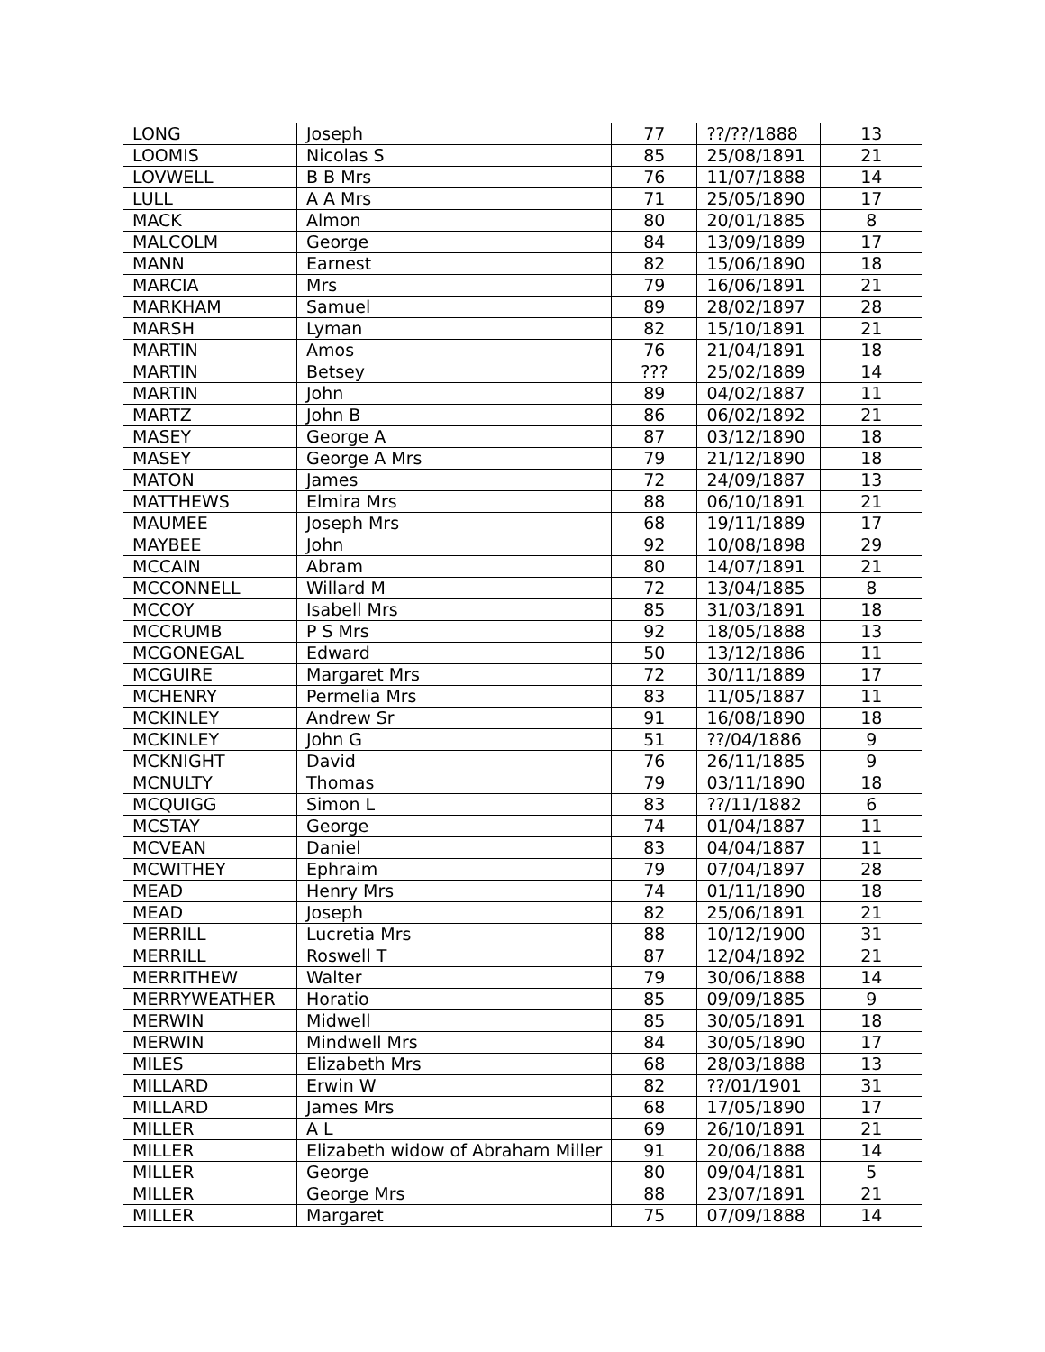| LONG | Joseph | 77 | ??/??/1888 | 13 |
| LOOMIS | Nicolas S | 85 | 25/08/1891 | 21 |
| LOVWELL | B B Mrs | 76 | 11/07/1888 | 14 |
| LULL | A A Mrs | 71 | 25/05/1890 | 17 |
| MACK | Almon | 80 | 20/01/1885 | 8 |
| MALCOLM | George | 84 | 13/09/1889 | 17 |
| MANN | Earnest | 82 | 15/06/1890 | 18 |
| MARCIA | Mrs | 79 | 16/06/1891 | 21 |
| MARKHAM | Samuel | 89 | 28/02/1897 | 28 |
| MARSH | Lyman | 82 | 15/10/1891 | 21 |
| MARTIN | Amos | 76 | 21/04/1891 | 18 |
| MARTIN | Betsey | ??? | 25/02/1889 | 14 |
| MARTIN | John | 89 | 04/02/1887 | 11 |
| MARTZ | John B | 86 | 06/02/1892 | 21 |
| MASEY | George A | 87 | 03/12/1890 | 18 |
| MASEY | George A Mrs | 79 | 21/12/1890 | 18 |
| MATON | James | 72 | 24/09/1887 | 13 |
| MATTHEWS | Elmira Mrs | 88 | 06/10/1891 | 21 |
| MAUMEE | Joseph Mrs | 68 | 19/11/1889 | 17 |
| MAYBEE | John | 92 | 10/08/1898 | 29 |
| MCCAIN | Abram | 80 | 14/07/1891 | 21 |
| MCCONNELL | Willard M | 72 | 13/04/1885 | 8 |
| MCCOY | Isabell Mrs | 85 | 31/03/1891 | 18 |
| MCCRUMB | P S Mrs | 92 | 18/05/1888 | 13 |
| MCGONEGAL | Edward | 50 | 13/12/1886 | 11 |
| MCGUIRE | Margaret Mrs | 72 | 30/11/1889 | 17 |
| MCHENRY | Permelia Mrs | 83 | 11/05/1887 | 11 |
| MCKINLEY | Andrew Sr | 91 | 16/08/1890 | 18 |
| MCKINLEY | John G | 51 | ??/04/1886 | 9 |
| MCKNIGHT | David | 76 | 26/11/1885 | 9 |
| MCNULTY | Thomas | 79 | 03/11/1890 | 18 |
| MCQUIGG | Simon L | 83 | ??/11/1882 | 6 |
| MCSTAY | George | 74 | 01/04/1887 | 11 |
| MCVEAN | Daniel | 83 | 04/04/1887 | 11 |
| MCWITHEY | Ephraim | 79 | 07/04/1897 | 28 |
| MEAD | Henry Mrs | 74 | 01/11/1890 | 18 |
| MEAD | Joseph | 82 | 25/06/1891 | 21 |
| MERRILL | Lucretia Mrs | 88 | 10/12/1900 | 31 |
| MERRILL | Roswell T | 87 | 12/04/1892 | 21 |
| MERRITHEW | Walter | 79 | 30/06/1888 | 14 |
| MERRYWEATHER | Horatio | 85 | 09/09/1885 | 9 |
| MERWIN | Midwell | 85 | 30/05/1891 | 18 |
| MERWIN | Mindwell Mrs | 84 | 30/05/1890 | 17 |
| MILES | Elizabeth Mrs | 68 | 28/03/1888 | 13 |
| MILLARD | Erwin W | 82 | ??/01/1901 | 31 |
| MILLARD | James Mrs | 68 | 17/05/1890 | 17 |
| MILLER | A L | 69 | 26/10/1891 | 21 |
| MILLER | Elizabeth widow of Abraham Miller | 91 | 20/06/1888 | 14 |
| MILLER | George | 80 | 09/04/1881 | 5 |
| MILLER | George Mrs | 88 | 23/07/1891 | 21 |
| MILLER | Margaret | 75 | 07/09/1888 | 14 |